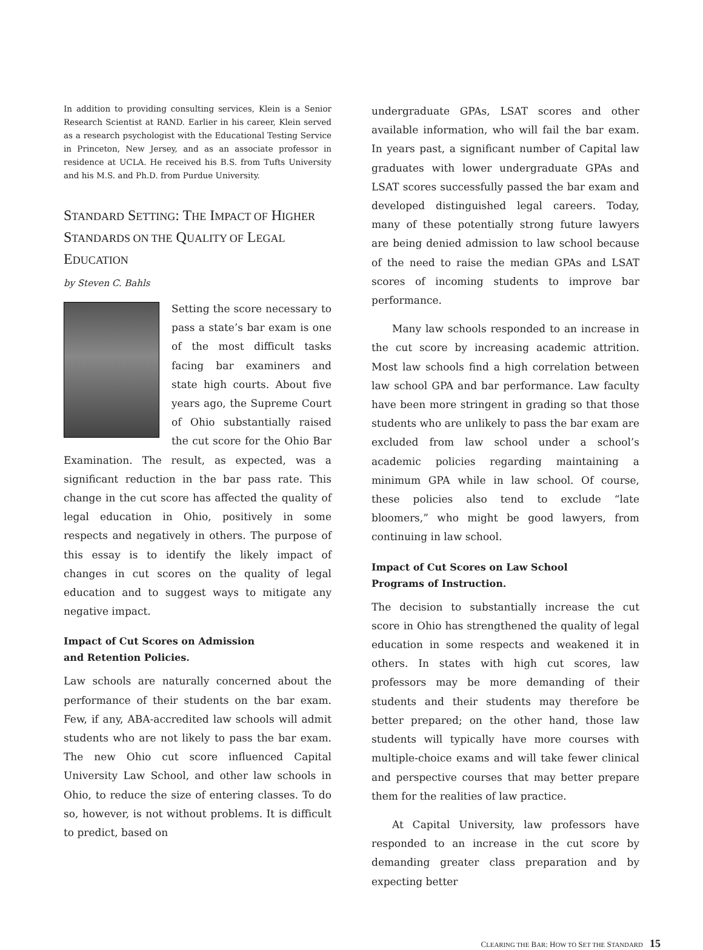In addition to providing consulting services, Klein is a Senior Research Scientist at RAND. Earlier in his career, Klein served as a research psychologist with the Educational Testing Service in Princeton, New Jersey, and as an associate professor in residence at UCLA. He received his B.S. from Tufts University and his M.S. and Ph.D. from Purdue University.
STANDARD SETTING: THE IMPACT OF HIGHER STANDARDS ON THE QUALITY OF LEGAL EDUCATION
by Steven C. Bahls
Setting the score necessary to pass a state’s bar exam is one of the most difficult tasks facing bar examiners and state high courts. About five years ago, the Supreme Court of Ohio substantially raised the cut score for the Ohio Bar Examination. The result, as expected, was a significant reduction in the bar pass rate. This change in the cut score has affected the quality of legal education in Ohio, positively in some respects and negatively in others. The purpose of this essay is to identify the likely impact of changes in cut scores on the quality of legal education and to suggest ways to mitigate any negative impact.
Impact of Cut Scores on Admission
and Retention Policies.
Law schools are naturally concerned about the performance of their students on the bar exam. Few, if any, ABA-accredited law schools will admit students who are not likely to pass the bar exam. The new Ohio cut score influenced Capital University Law School, and other law schools in Ohio, to reduce the size of entering classes. To do so, however, is not without problems. It is difficult to predict, based on
undergraduate GPAs, LSAT scores and other available information, who will fail the bar exam. In years past, a significant number of Capital law graduates with lower undergraduate GPAs and LSAT scores successfully passed the bar exam and developed distinguished legal careers. Today, many of these potentially strong future lawyers are being denied admission to law school because of the need to raise the median GPAs and LSAT scores of incoming students to improve bar performance.
Many law schools responded to an increase in the cut score by increasing academic attrition. Most law schools find a high correlation between law school GPA and bar performance. Law faculty have been more stringent in grading so that those students who are unlikely to pass the bar exam are excluded from law school under a school’s academic policies regarding maintaining a minimum GPA while in law school. Of course, these policies also tend to exclude “late bloomers,” who might be good lawyers, from continuing in law school.
Impact of Cut Scores on Law School
Programs of Instruction.
The decision to substantially increase the cut score in Ohio has strengthened the quality of legal education in some respects and weakened it in others. In states with high cut scores, law professors may be more demanding of their students and their students may therefore be better prepared; on the other hand, those law students will typically have more courses with multiple-choice exams and will take fewer clinical and perspective courses that may better prepare them for the realities of law practice.
At Capital University, law professors have responded to an increase in the cut score by demanding greater class preparation and by expecting better
CLEARING THE BAR: HOW TO SET THE STANDARD 15